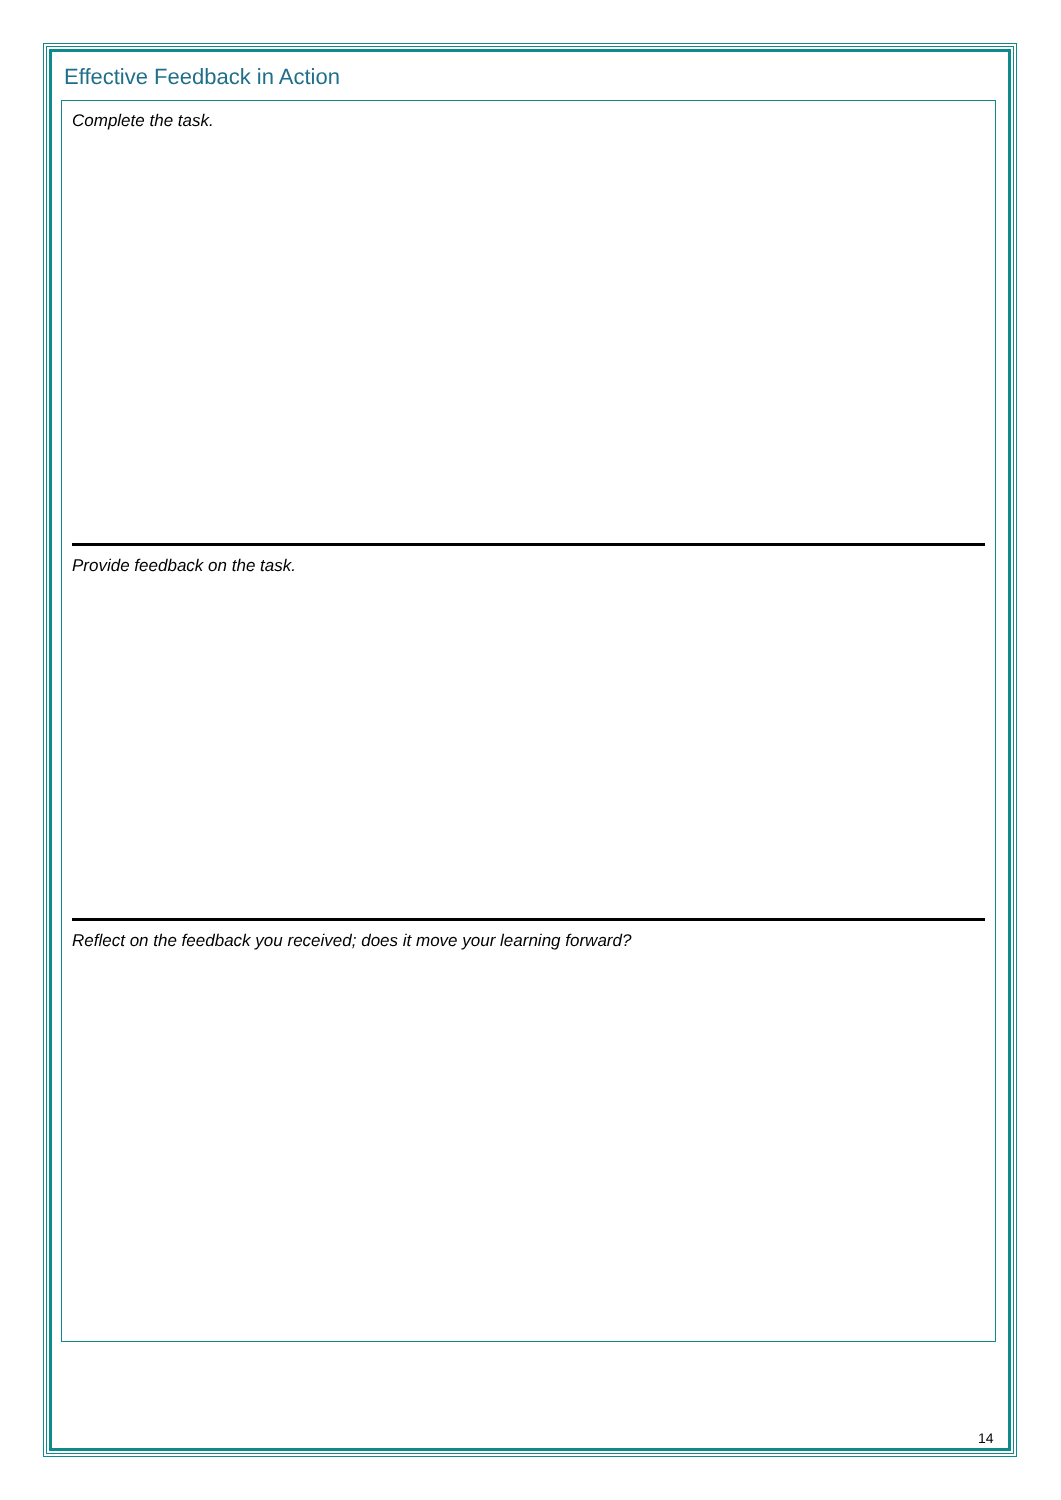Effective Feedback in Action
Complete the task.
Provide feedback on the task.
Reflect on the feedback you received; does it move your learning forward?
14